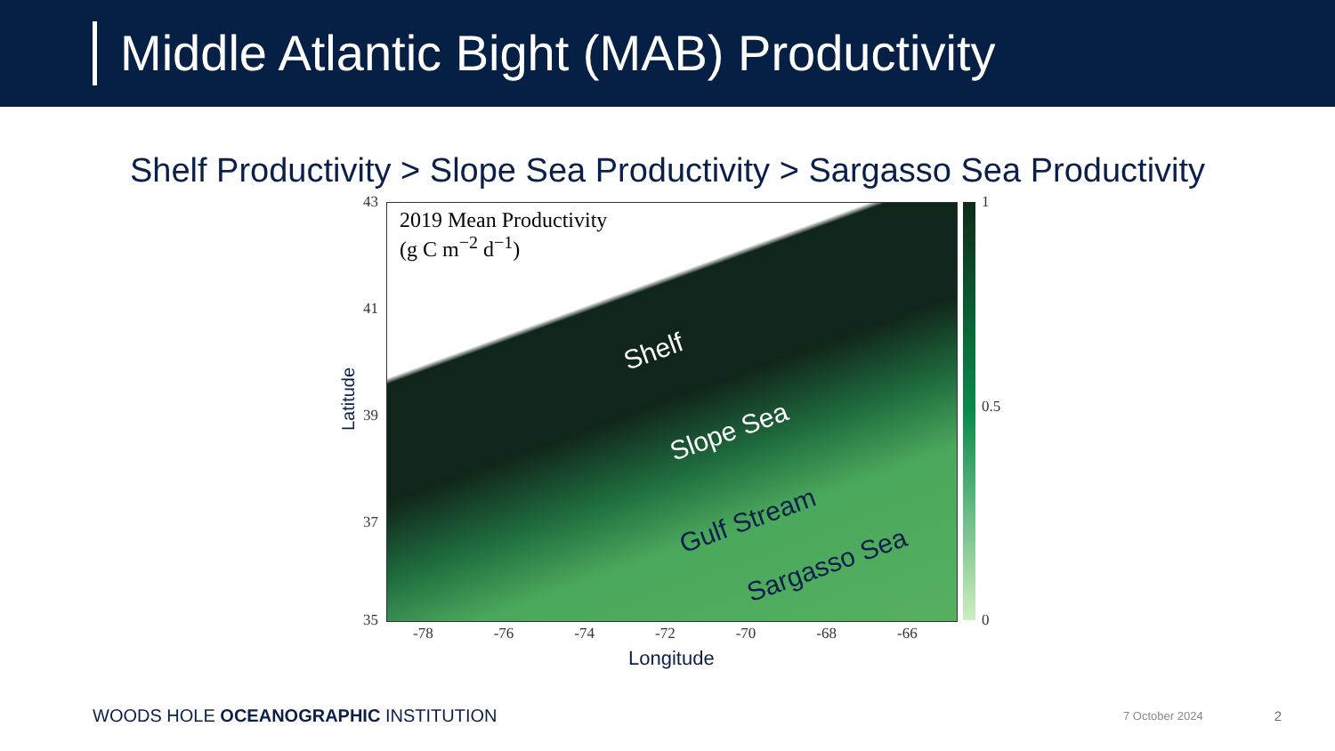Middle Atlantic Bight (MAB) Productivity
Shelf Productivity > Slope Sea Productivity > Sargasso Sea Productivity
2019 Mean Productivity
(g C m<sup>−2</sup> d<sup>−1</sup>)
Shelf
Slope Sea
Gulf Stream
Sargasso Sea
1
0.5
0
43
41
39
37
35
-78 -76 -74 -72 -70 -68 -66
Latitude
Longitude
WOODS HOLE OCEANOGRAPHIC INSTITUTION 7 October 2024 2